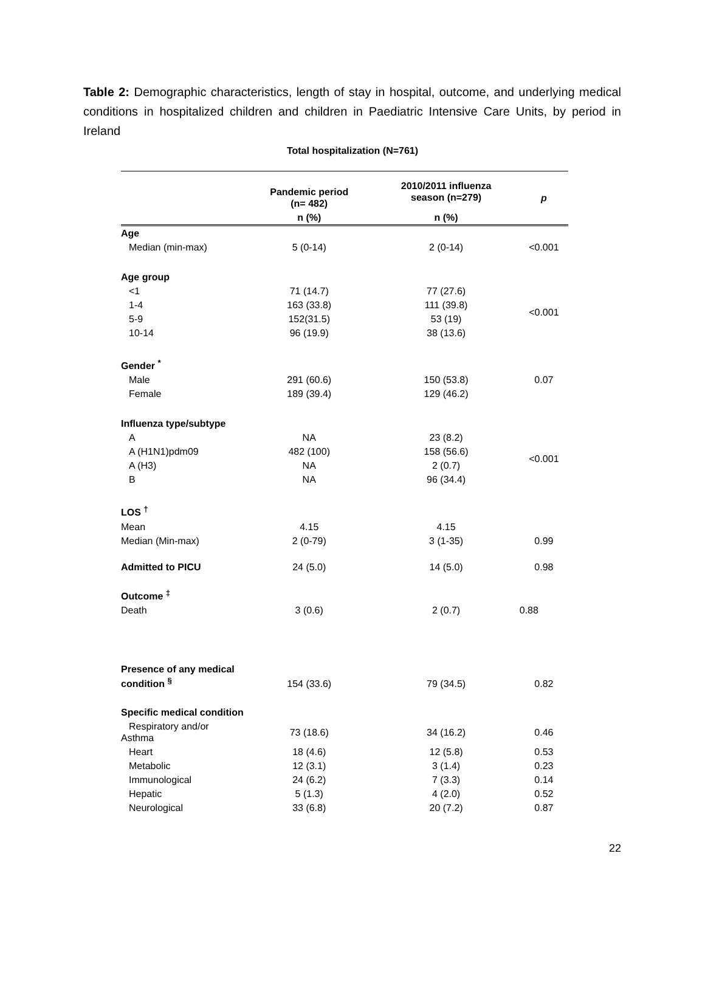Table 2: Demographic characteristics, length of stay in hospital, outcome, and underlying medical conditions in hospitalized children and children in Paediatric Intensive Care Units, by period in Ireland
Total hospitalization (N=761)
| | Pandemic period (n= 482) | 2010/2011 influenza season (n=279) | p |
| --- | --- | --- | --- |
| | n (%) | n (%) | |
| Age | | | |
| Median (min-max) | 5 (0-14) | 2 (0-14) | <0.001 |
| Age group | | | |
| <1 | 71 (14.7) | 77 (27.6) | <0.001 |
| 1-4 | 163 (33.8) | 111 (39.8) | |
| 5-9 | 152(31.5) | 53 (19) | |
| 10-14 | 96 (19.9) | 38 (13.6) | |
| Gender <sup>*</sup> | | | |
| Male | 291 (60.6) | 150 (53.8) | 0.07 |
| Female | 189 (39.4) | 129 (46.2) | |
| Influenza type/subtype | | | |
| A | NA | 23 (8.2) | <0.001 |
| A (H1N1)pdm09 | 482 (100) | 158 (56.6) | |
| A (H3) | NA | 2 (0.7) | |
| B | NA | 96 (34.4) | |
| LOS <sup>†</sup> | | | |
| Mean | 4.15 | 4.15 | |
| Median (Min-max) | 2 (0-79) | 3 (1-35) | 0.99 |
| Admitted to PICU | 24 (5.0) | 14 (5.0) | 0.98 |
| Outcome <sup>‡</sup> | | | |
| Death | 3 (0.6) | 2 (0.7) | 0.88 |
| Presence of any medical condition <sup>§</sup> | 154 (33.6) | 79 (34.5) | 0.82 |
| Specific medical condition | | | |
| Respiratory and/or Asthma | 73 (18.6) | 34 (16.2) | 0.46 |
| Heart | 18 (4.6) | 12 (5.8) | 0.53 |
| Metabolic | 12 (3.1) | 3 (1.4) | 0.23 |
| Immunological | 24 (6.2) | 7 (3.3) | 0.14 |
| Hepatic | 5 (1.3) | 4 (2.0) | 0.52 |
| Neurological | 33 (6.8) | 20 (7.2) | 0.87 |
22